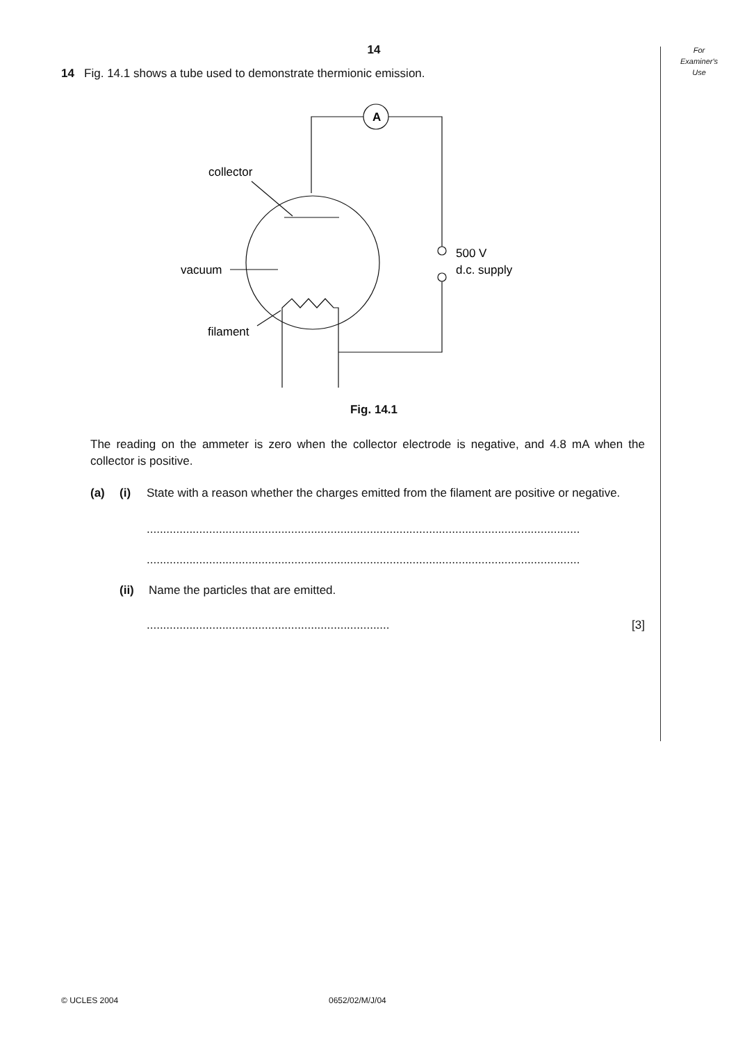For
Examiner's
Use
14
14 Fig. 14.1 shows a tube used to demonstrate thermionic emission.
A
collector
vacuum
filament
500 V
d.c. supply
Fig. 14.1
The reading on the ammeter is zero when the collector electrode is negative, and 4.8 mA when the collector is positive.
(a) (i) State with a reason whether the charges emitted from the filament are positive or negative.
....................................................................................................................................
....................................................................................................................................
(ii) Name the particles that are emitted.
.......................................................................... [3]
© UCLES 2004 0652/02/M/J/04